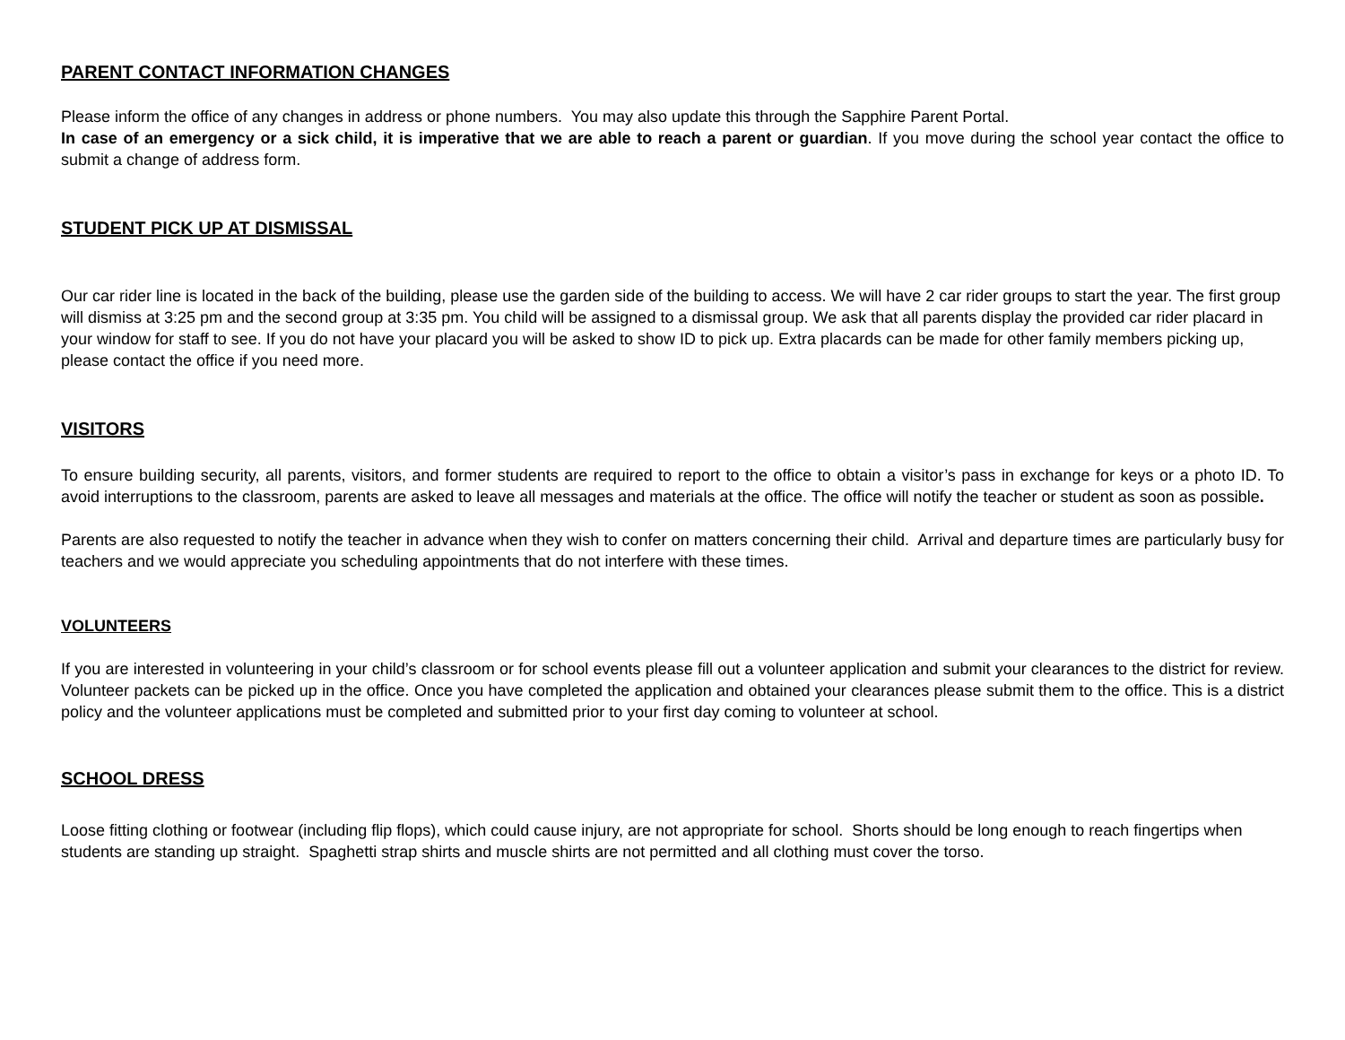PARENT CONTACT INFORMATION CHANGES
Please inform the office of any changes in address or phone numbers. You may also update this through the Sapphire Parent Portal.
In case of an emergency or a sick child, it is imperative that we are able to reach a parent or guardian. If you move during the school year contact the office to submit a change of address form.
STUDENT PICK UP AT DISMISSAL
Our car rider line is located in the back of the building, please use the garden side of the building to access. We will have 2 car rider groups to start the year. The first group will dismiss at 3:25 pm and the second group at 3:35 pm. You child will be assigned to a dismissal group. We ask that all parents display the provided car rider placard in your window for staff to see. If you do not have your placard you will be asked to show ID to pick up. Extra placards can be made for other family members picking up, please contact the office if you need more.
VISITORS
To ensure building security, all parents, visitors, and former students are required to report to the office to obtain a visitor’s pass in exchange for keys or a photo ID. To avoid interruptions to the classroom, parents are asked to leave all messages and materials at the office. The office will notify the teacher or student as soon as possible.
Parents are also requested to notify the teacher in advance when they wish to confer on matters concerning their child. Arrival and departure times are particularly busy for teachers and we would appreciate you scheduling appointments that do not interfere with these times.
VOLUNTEERS
If you are interested in volunteering in your child’s classroom or for school events please fill out a volunteer application and submit your clearances to the district for review. Volunteer packets can be picked up in the office. Once you have completed the application and obtained your clearances please submit them to the office. This is a district policy and the volunteer applications must be completed and submitted prior to your first day coming to volunteer at school.
SCHOOL DRESS
Loose fitting clothing or footwear (including flip flops), which could cause injury, are not appropriate for school. Shorts should be long enough to reach fingertips when students are standing up straight. Spaghetti strap shirts and muscle shirts are not permitted and all clothing must cover the torso.